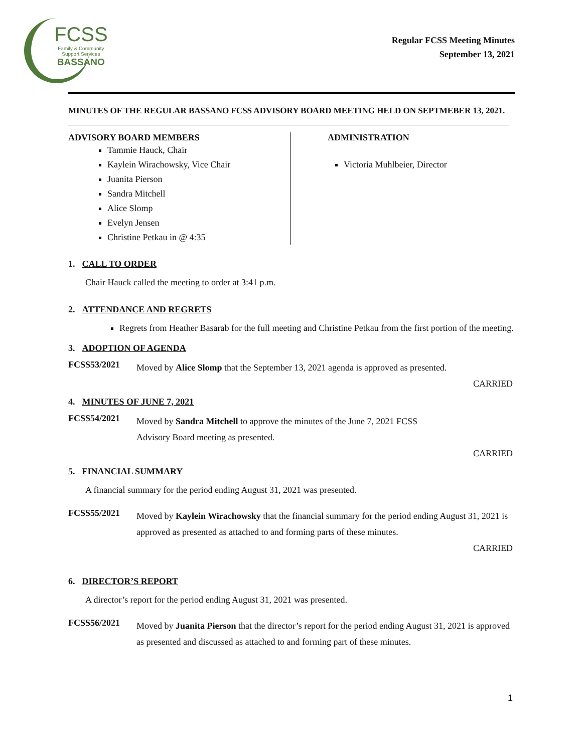FCSS
Family & Community
Support Services
BASSANO
Regular FCSS Meeting Minutes
September 13, 2021
MINUTES OF THE REGULAR BASSANO FCSS ADVISORY BOARD MEETING HELD ON SEPTMEBER 13, 2021.
ADVISORY BOARD MEMBERS
Tammie Hauck, Chair
Kaylein Wirachowsky, Vice Chair
Juanita Pierson
Sandra Mitchell
Alice Slomp
Evelyn Jensen
Christine Petkau in @ 4:35
ADMINISTRATION
Victoria Muhlbeier, Director
1. CALL TO ORDER
Chair Hauck called the meeting to order at 3:41 p.m.
2. ATTENDANCE AND REGRETS
Regrets from Heather Basarab for the full meeting and Christine Petkau from the first portion of the meeting.
3. ADOPTION OF AGENDA
FCSS53/2021
Moved by Alice Slomp that the September 13, 2021 agenda is approved as presented.
CARRIED
4. MINUTES OF JUNE 7, 2021
FCSS54/2021
Moved by Sandra Mitchell to approve the minutes of the June 7, 2021 FCSS
Advisory Board meeting as presented.
CARRIED
5. FINANCIAL SUMMARY
A financial summary for the period ending August 31, 2021 was presented.
FCSS55/2021
Moved by Kaylein Wirachowsky that the financial summary for the period ending August 31, 2021 is approved as presented as attached to and forming parts of these minutes.
CARRIED
6. DIRECTOR’S REPORT
A director’s report for the period ending August 31, 2021 was presented.
FCSS56/2021
Moved by Juanita Pierson that the director’s report for the period ending August 31, 2021 is approved as presented and discussed as attached to and forming part of these minutes.
1